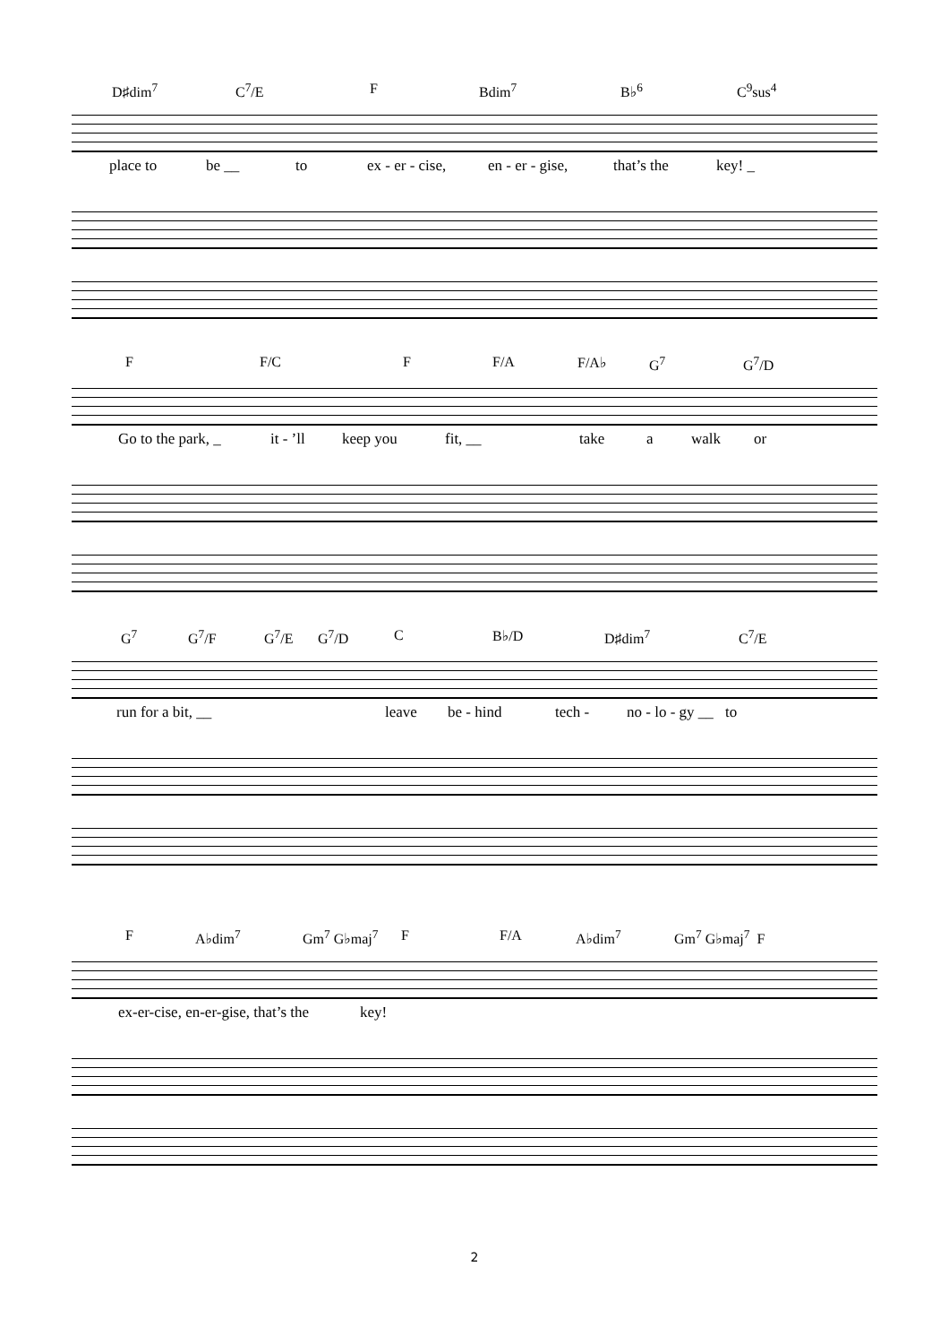D♯dim<sup>7</sup> C<sup>7</sup>/E F Bdim<sup>7</sup> B♭<sup>6</sup> C<sup>9</sup>sus<sup>4</sup>
place to be __ to ex - er - cise, en - er - gise, that’s the key! _
F F/C F F/A F/A♭ G<sup>7</sup> G<sup>7</sup>/D
Go to the park, _ it - ’ll keep you fit, __ take a walk or
G<sup>7</sup> G<sup>7</sup>/F G<sup>7</sup>/E G<sup>7</sup>/D C B♭/D D♯dim<sup>7</sup> C<sup>7</sup>/E
run for a bit, __ leave be - hind tech - no - lo - gy __ to
F A♭dim<sup>7</sup> Gm<sup>7</sup> G♭maj<sup>7</sup> F F/A A♭dim<sup>7</sup> Gm<sup>7</sup> G♭maj<sup>7</sup> F
ex-er-cise, en-er-gise, that’s the key!
2